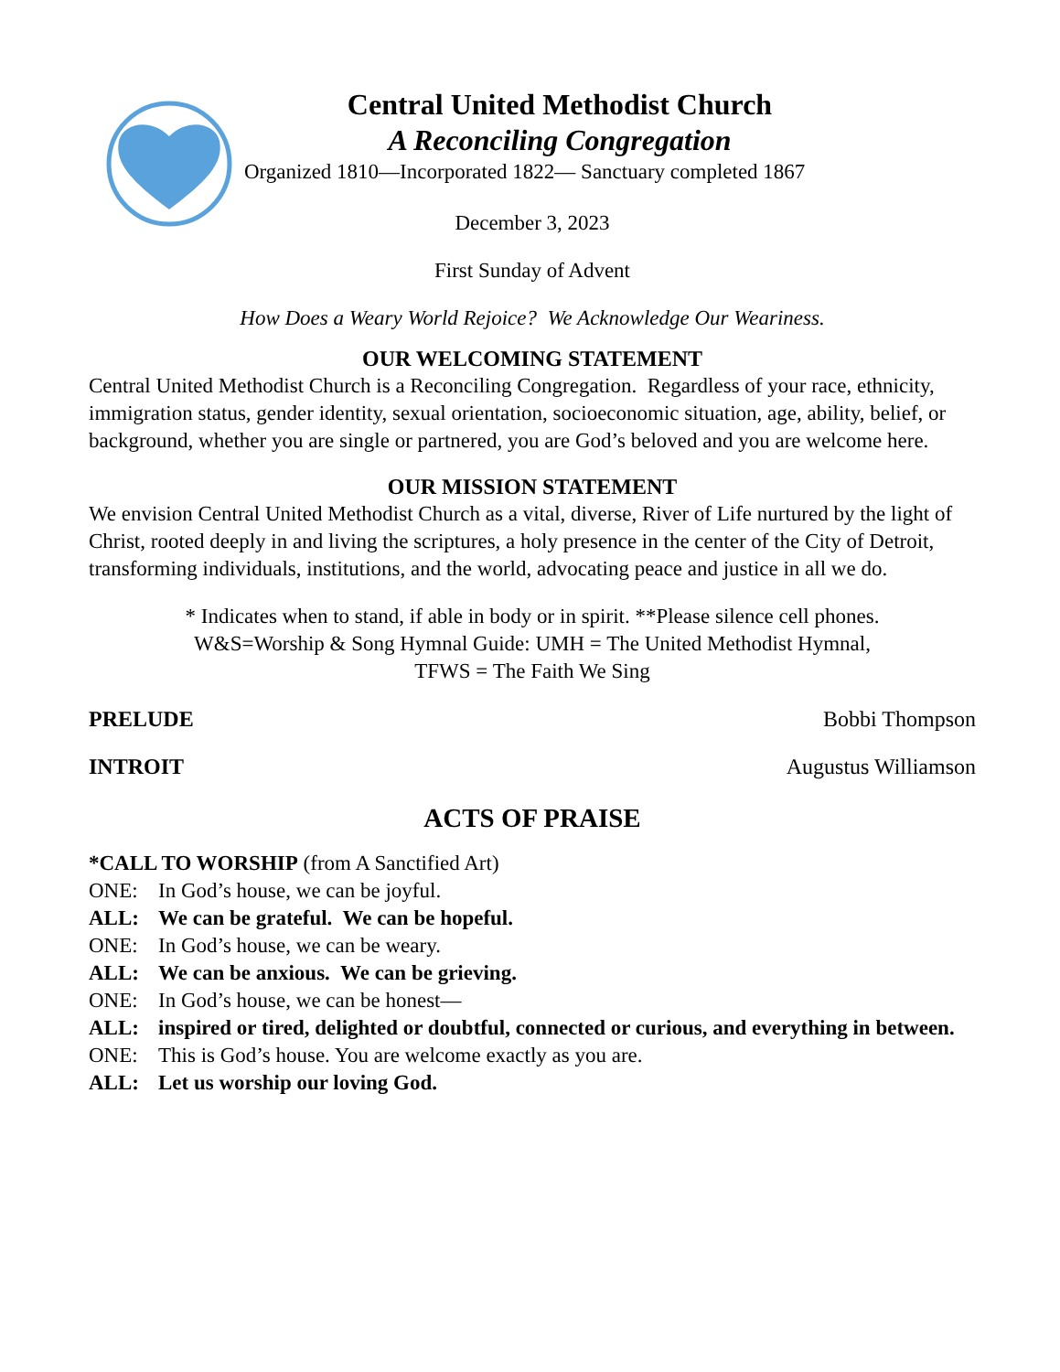Central United Methodist Church
A Reconciling Congregation
Organized 1810—Incorporated 1822— Sanctuary completed 1867
December 3, 2023
First Sunday of Advent
How Does a Weary World Rejoice? We Acknowledge Our Weariness.
OUR WELCOMING STATEMENT
Central United Methodist Church is a Reconciling Congregation. Regardless of your race, ethnicity, immigration status, gender identity, sexual orientation, socioeconomic situation, age, ability, belief, or background, whether you are single or partnered, you are God’s beloved and you are welcome here.
OUR MISSION STATEMENT
We envision Central United Methodist Church as a vital, diverse, River of Life nurtured by the light of Christ, rooted deeply in and living the scriptures, a holy presence in the center of the City of Detroit, transforming individuals, institutions, and the world, advocating peace and justice in all we do.
* Indicates when to stand, if able in body or in spirit. **Please silence cell phones.
W&S=Worship & Song Hymnal Guide: UMH = The United Methodist Hymnal,
TFWS = The Faith We Sing
PRELUDE Bobbi Thompson
INTROIT Augustus Williamson
ACTS OF PRAISE
*CALL TO WORSHIP (from A Sanctified Art)
ONE: In God’s house, we can be joyful.
ALL: We can be grateful. We can be hopeful.
ONE: In God’s house, we can be weary.
ALL: We can be anxious. We can be grieving.
ONE: In God’s house, we can be honest—
ALL: inspired or tired, delighted or doubtful, connected or curious, and everything in between.
ONE: This is God’s house. You are welcome exactly as you are.
ALL: Let us worship our loving God.